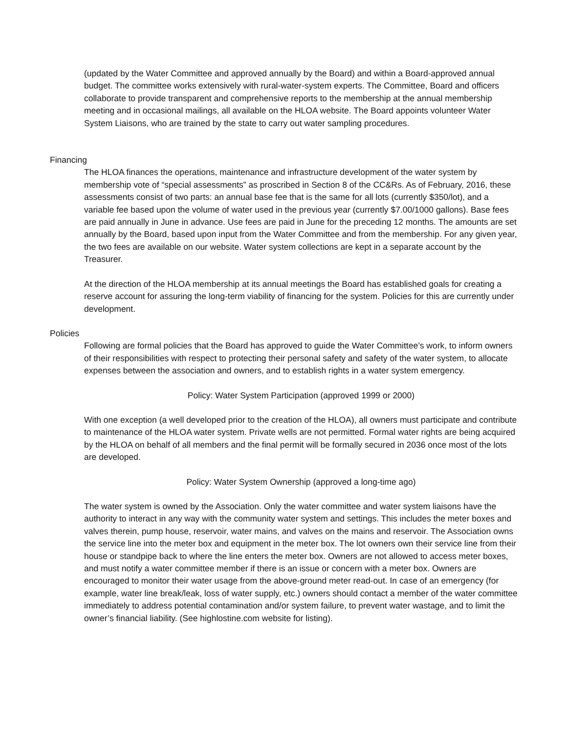(updated by the Water Committee and approved annually by the Board) and within a Board-approved annual budget. The committee works extensively with rural-water-system experts. The Committee, Board and officers collaborate to provide transparent and comprehensive reports to the membership at the annual membership meeting and in occasional mailings, all available on the HLOA website. The Board appoints volunteer Water System Liaisons, who are trained by the state to carry out water sampling procedures.
Financing
The HLOA finances the operations, maintenance and infrastructure development of the water system by membership vote of “special assessments” as proscribed in Section 8 of the CC&Rs. As of February, 2016, these assessments consist of two parts: an annual base fee that is the same for all lots (currently $350/lot), and a variable fee based upon the volume of water used in the previous year (currently $7.00/1000 gallons). Base fees are paid annually in June in advance. Use fees are paid in June for the preceding 12 months. The amounts are set annually by the Board, based upon input from the Water Committee and from the membership. For any given year, the two fees are available on our website. Water system collections are kept in a separate account by the Treasurer.
At the direction of the HLOA membership at its annual meetings the Board has established goals for creating a reserve account for assuring the long-term viability of financing for the system. Policies for this are currently under development.
Policies
Following are formal policies that the Board has approved to guide the Water Committee’s work, to inform owners of their responsibilities with respect to protecting their personal safety and safety of the water system, to allocate expenses between the association and owners, and to establish rights in a water system emergency.
Policy: Water System Participation (approved 1999 or 2000)
With one exception (a well developed prior to the creation of the HLOA), all owners must participate and contribute to maintenance of the HLOA water system. Private wells are not permitted. Formal water rights are being acquired by the HLOA on behalf of all members and the final permit will be formally secured in 2036 once most of the lots are developed.
Policy: Water System Ownership (approved a long-time ago)
The water system is owned by the Association. Only the water committee and water system liaisons have the authority to interact in any way with the community water system and settings. This includes the meter boxes and valves therein, pump house, reservoir, water mains, and valves on the mains and reservoir. The Association owns the service line into the meter box and equipment in the meter box. The lot owners own their service line from their house or standpipe back to where the line enters the meter box. Owners are not allowed to access meter boxes, and must notify a water committee member if there is an issue or concern with a meter box. Owners are encouraged to monitor their water usage from the above-ground meter read-out. In case of an emergency (for example, water line break/leak, loss of water supply, etc.) owners should contact a member of the water committee immediately to address potential contamination and/or system failure, to prevent water wastage, and to limit the owner’s financial liability. (See highlostine.com website for listing).